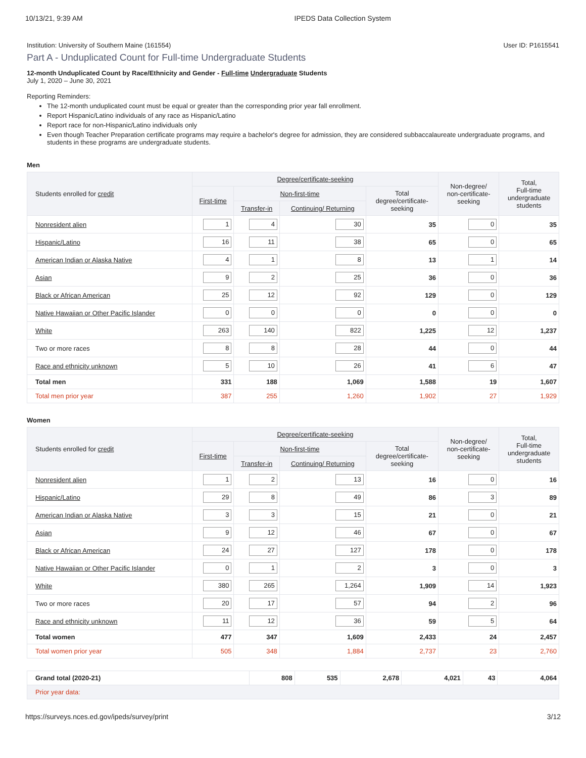10/13/21, 9:39 AM IPEDS Data Collection System
Institution: University of Southern Maine (161554) User ID: P1615541
Part A - Unduplicated Count for Full-time Undergraduate Students
12-month Unduplicated Count by Race/Ethnicity and Gender - Full-time Undergraduate Students
July 1, 2020 – June 30, 2021
Reporting Reminders:
The 12-month unduplicated count must be equal or greater than the corresponding prior year fall enrollment.
Report Hispanic/Latino individuals of any race as Hispanic/Latino
Report race for non-Hispanic/Latino individuals only
Even though Teacher Preparation certificate programs may require a bachelor's degree for admission, they are considered subbaccalaureate undergraduate programs, and students in these programs are undergraduate students.
Men
| Students enrolled for credit | Degree/certificate-seeking | | | | Non-degree/ non-certificate- seeking | Total, Full-time undergraduate students |
| --- | --- | --- | --- | --- | --- | --- |
| | First-time | Non-first-time | | Total degree/certificate- seeking | | |
| | | Transfer-in | Continuing/ Returning | | | |
| Nonresident alien | 1 | 4 | 30 | 35 | 0 | 35 |
| Hispanic/Latino | 16 | 11 | 38 | 65 | 0 | 65 |
| American Indian or Alaska Native | 4 | 1 | 8 | 13 | 1 | 14 |
| Asian | 9 | 2 | 25 | 36 | 0 | 36 |
| Black or African American | 25 | 12 | 92 | 129 | 0 | 129 |
| Native Hawaiian or Other Pacific Islander | 0 | 0 | 0 | 0 | 0 | 0 |
| White | 263 | 140 | 822 | 1,225 | 12 | 1,237 |
| Two or more races | 8 | 8 | 28 | 44 | 0 | 44 |
| Race and ethnicity unknown | 5 | 10 | 26 | 41 | 6 | 47 |
| Total men | 331 | 188 | 1,069 | 1,588 | 19 | 1,607 |
| Total men prior year | 387 | 255 | 1,260 | 1,902 | 27 | 1,929 |
Women
| Students enrolled for credit | Degree/certificate-seeking | | | | Non-degree/ non-certificate- seeking | Total, Full-time undergraduate students |
| --- | --- | --- | --- | --- | --- | --- |
| | First-time | Non-first-time | | Total degree/certificate- seeking | | |
| | | Transfer-in | Continuing/ Returning | | | |
| Nonresident alien | 1 | 2 | 13 | 16 | 0 | 16 |
| Hispanic/Latino | 29 | 8 | 49 | 86 | 3 | 89 |
| American Indian or Alaska Native | 3 | 3 | 15 | 21 | 0 | 21 |
| Asian | 9 | 12 | 46 | 67 | 0 | 67 |
| Black or African American | 24 | 27 | 127 | 178 | 0 | 178 |
| Native Hawaiian or Other Pacific Islander | 0 | 1 | 2 | 3 | 0 | 3 |
| White | 380 | 265 | 1,264 | 1,909 | 14 | 1,923 |
| Two or more races | 20 | 17 | 57 | 94 | 2 | 96 |
| Race and ethnicity unknown | 11 | 12 | 36 | 59 | 5 | 64 |
| Total women | 477 | 347 | 1,609 | 2,433 | 24 | 2,457 |
| Total women prior year | 505 | 348 | 1,884 | 2,737 | 23 | 2,760 |
| Grand total (2020-21) | 808 | 535 | 2,678 | 4,021 | 43 | 4,064 |
| Prior year data: | | | | | | |
https://surveys.nces.ed.gov/ipeds/survey/print 3/12